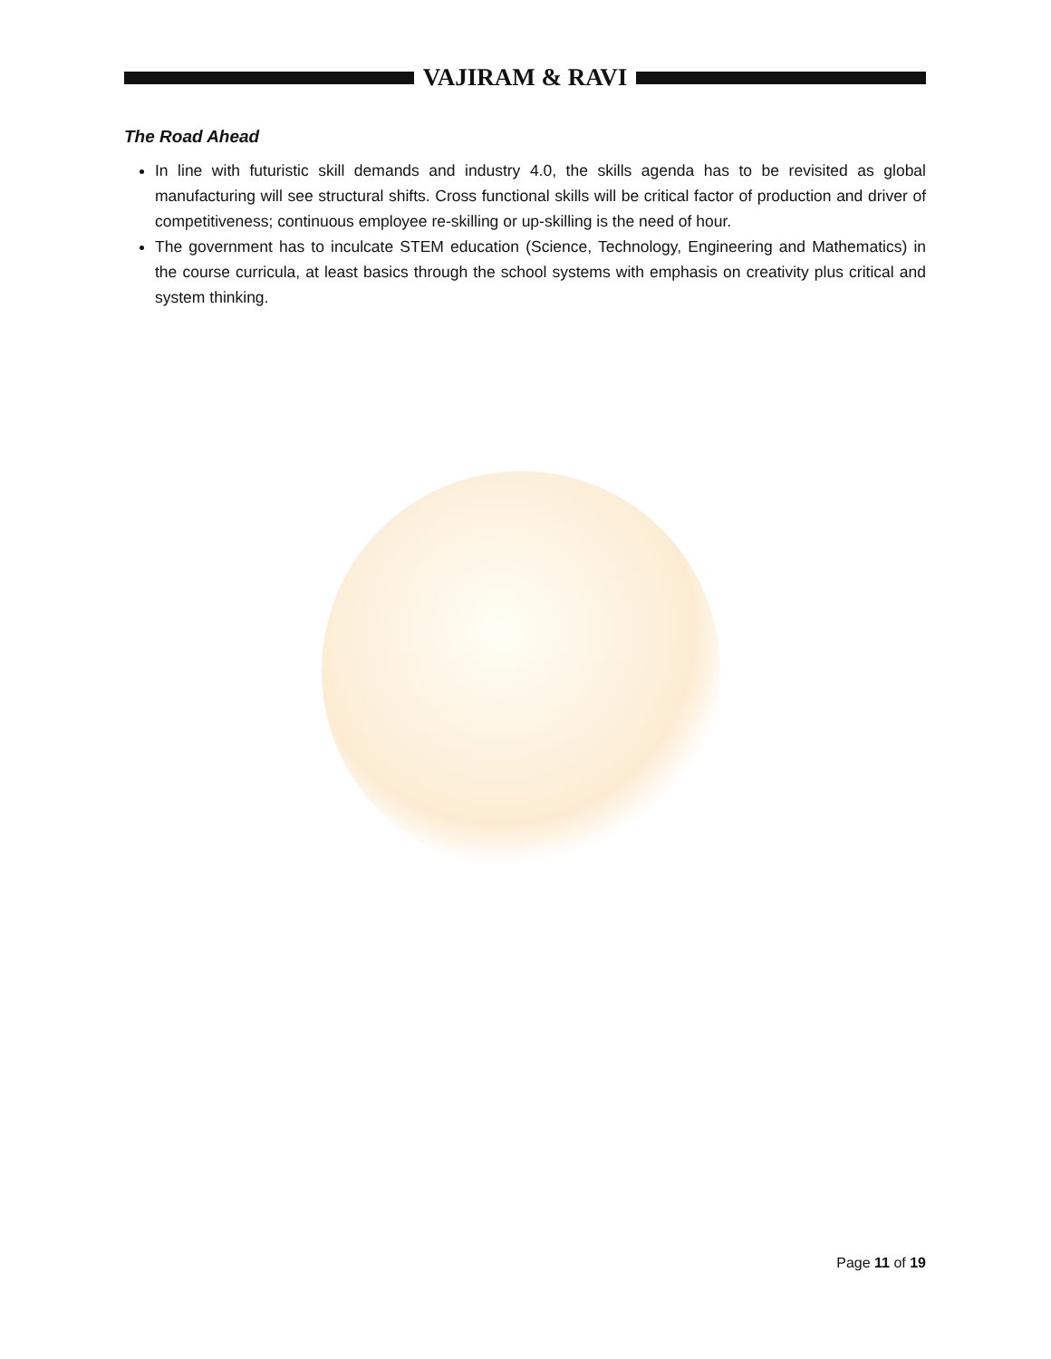VAJIRAM & RAVI
The Road Ahead
In line with futuristic skill demands and industry 4.0, the skills agenda has to be revisited as global manufacturing will see structural shifts. Cross functional skills will be critical factor of production and driver of competitiveness; continuous employee re-skilling or up-skilling is the need of hour.
The government has to inculcate STEM education (Science, Technology, Engineering and Mathematics) in the course curricula, at least basics through the school systems with emphasis on creativity plus critical and system thinking.
Page 11 of 19